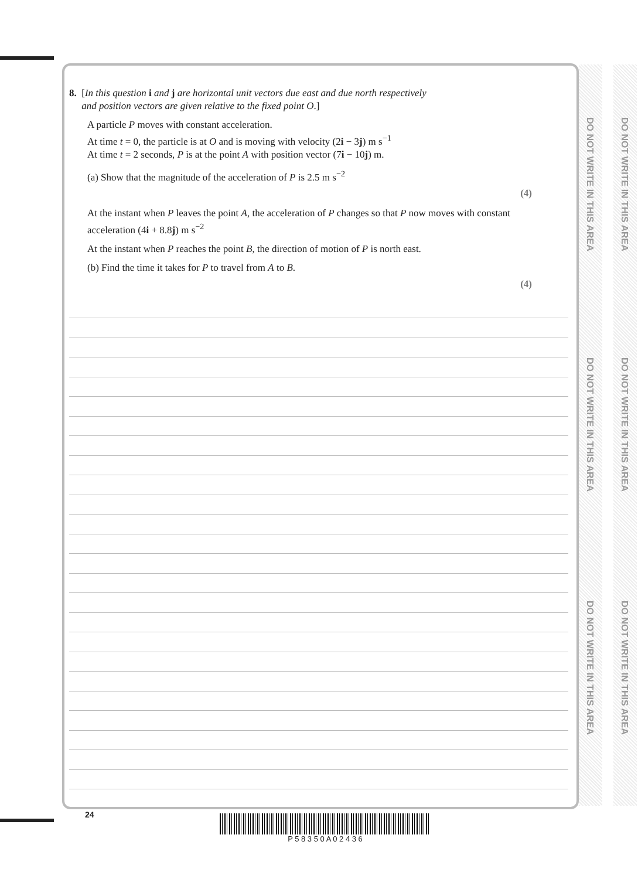8. [In this question i and j are horizontal unit vectors due east and due north respectively
and position vectors are given relative to the fixed point O.]
A particle P moves with constant acceleration.
At time t = 0, the particle is at O and is moving with velocity (2i − 3j) m s<sup>−1</sup>
At time t = 2 seconds, P is at the point A with position vector (7i − 10j) m.
(a) Show that the magnitude of the acceleration of P is 2.5 m s<sup>−2</sup>
(4)
At the instant when P leaves the point A, the acceleration of P changes so that P now moves with constant acceleration (4i + 8.8j) m s<sup>−2</sup>
At the instant when P reaches the point B, the direction of motion of P is north east.
(b) Find the time it takes for P to travel from A to B.
(4)
DO NOT WRITE IN THIS AREA
DO NOT WRITE IN THIS AREA
DO NOT WRITE IN THIS AREA
DO NOT WRITE IN THIS AREA
DO NOT WRITE IN THIS AREA
DO NOT WRITE IN THIS AREA
24 P 5 8 3 5 0 A 0 2 4 3 6